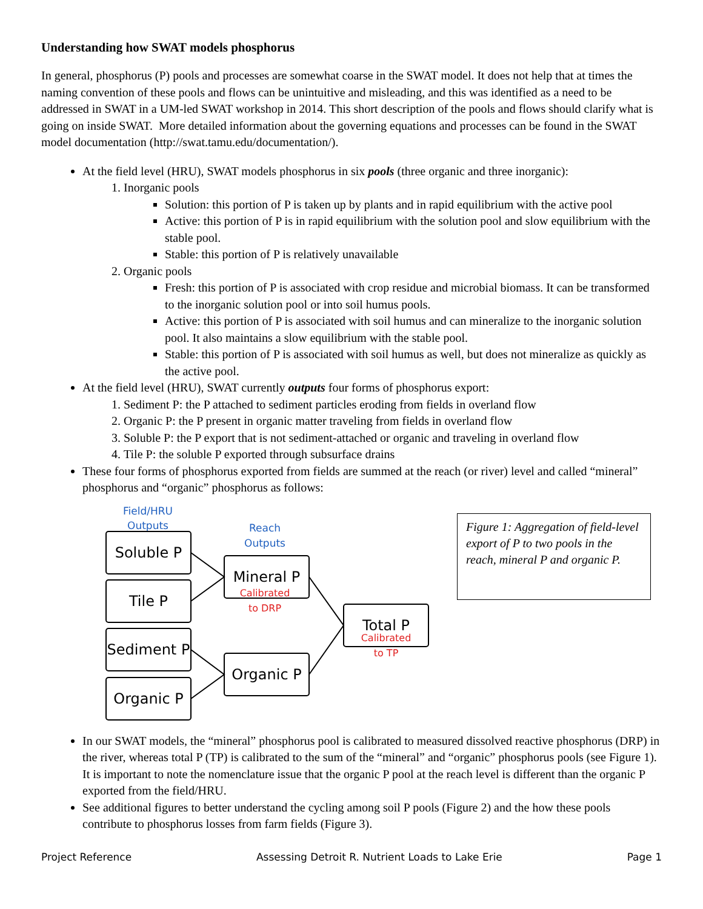Understanding how SWAT models phosphorus
In general, phosphorus (P) pools and processes are somewhat coarse in the SWAT model. It does not help that at times the naming convention of these pools and flows can be unintuitive and misleading, and this was identified as a need to be addressed in SWAT in a UM-led SWAT workshop in 2014. This short description of the pools and flows should clarify what is going on inside SWAT. More detailed information about the governing equations and processes can be found in the SWAT model documentation (http://swat.tamu.edu/documentation/).
At the field level (HRU), SWAT models phosphorus in six pools (three organic and three inorganic):
1. Inorganic pools
Solution: this portion of P is taken up by plants and in rapid equilibrium with the active pool
Active: this portion of P is in rapid equilibrium with the solution pool and slow equilibrium with the stable pool.
Stable: this portion of P is relatively unavailable
2. Organic pools
Fresh: this portion of P is associated with crop residue and microbial biomass. It can be transformed to the inorganic solution pool or into soil humus pools.
Active: this portion of P is associated with soil humus and can mineralize to the inorganic solution pool. It also maintains a slow equilibrium with the stable pool.
Stable: this portion of P is associated with soil humus as well, but does not mineralize as quickly as the active pool.
At the field level (HRU), SWAT currently outputs four forms of phosphorus export:
1. Sediment P: the P attached to sediment particles eroding from fields in overland flow
2. Organic P: the P present in organic matter traveling from fields in overland flow
3. Soluble P: the P export that is not sediment-attached or organic and traveling in overland flow
4. Tile P: the soluble P exported through subsurface drains
These four forms of phosphorus exported from fields are summed at the reach (or river) level and called “mineral” phosphorus and “organic” phosphorus as follows:
Field/HRU
Outputs
Reach
Outputs
Soluble P
Tile P
Sediment P
Organic P
Mineral P
Organic P
Total P
Calibrated
to DRP
Calibrated
to TP
Figure 1: Aggregation of field-level export of P to two pools in the reach, mineral P and organic P.
In our SWAT models, the “mineral” phosphorus pool is calibrated to measured dissolved reactive phosphorus (DRP) in the river, whereas total P (TP) is calibrated to the sum of the “mineral” and “organic” phosphorus pools (see Figure 1). It is important to note the nomenclature issue that the organic P pool at the reach level is different than the organic P exported from the field/HRU.
See additional figures to better understand the cycling among soil P pools (Figure 2) and the how these pools contribute to phosphorus losses from farm fields (Figure 3).
Project Reference Assessing Detroit R. Nutrient Loads to Lake Erie Page 1